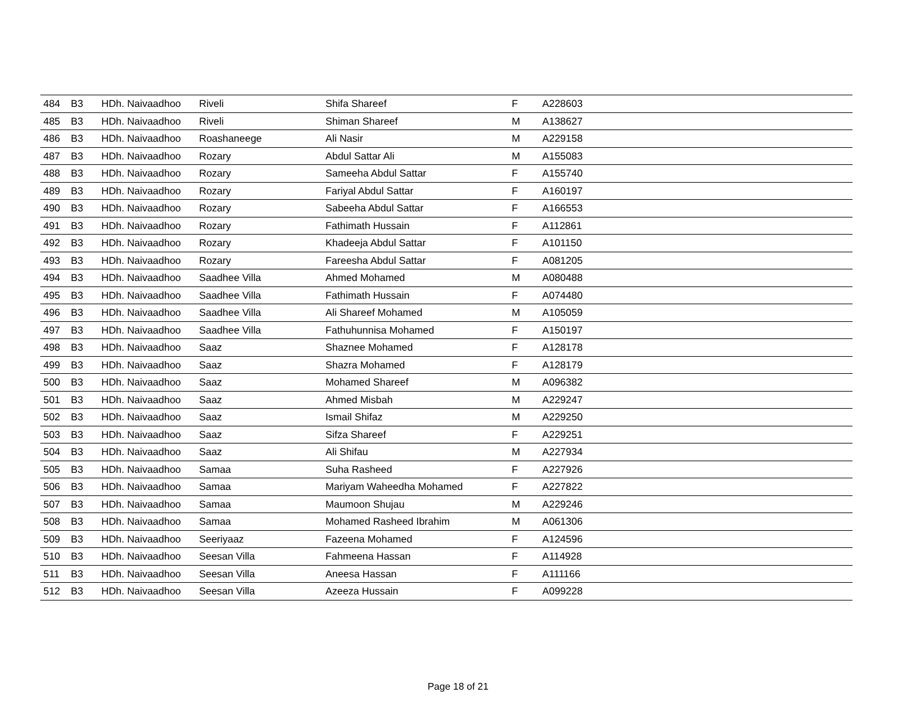| 484 | B3 | HDh. Naivaadhoo | Riveli | Shifa Shareef | F | A228603 | | |
| 485 | B3 | HDh. Naivaadhoo | Riveli | Shiman Shareef | M | A138627 | | |
| 486 | B3 | HDh. Naivaadhoo | Roashaneege | Ali Nasir | M | A229158 | | |
| 487 | B3 | HDh. Naivaadhoo | Rozary | Abdul Sattar Ali | M | A155083 | | |
| 488 | B3 | HDh. Naivaadhoo | Rozary | Sameeha Abdul Sattar | F | A155740 | | |
| 489 | B3 | HDh. Naivaadhoo | Rozary | Fariyal Abdul Sattar | F | A160197 | | |
| 490 | B3 | HDh. Naivaadhoo | Rozary | Sabeeha Abdul Sattar | F | A166553 | | |
| 491 | B3 | HDh. Naivaadhoo | Rozary | Fathimath Hussain | F | A112861 | | |
| 492 | B3 | HDh. Naivaadhoo | Rozary | Khadeeja Abdul Sattar | F | A101150 | | |
| 493 | B3 | HDh. Naivaadhoo | Rozary | Fareesha Abdul Sattar | F | A081205 | | |
| 494 | B3 | HDh. Naivaadhoo | Saadhee Villa | Ahmed Mohamed | M | A080488 | | |
| 495 | B3 | HDh. Naivaadhoo | Saadhee Villa | Fathimath Hussain | F | A074480 | | |
| 496 | B3 | HDh. Naivaadhoo | Saadhee Villa | Ali Shareef Mohamed | M | A105059 | | |
| 497 | B3 | HDh. Naivaadhoo | Saadhee Villa | Fathuhunnisa Mohamed | F | A150197 | | |
| 498 | B3 | HDh. Naivaadhoo | Saaz | Shaznee Mohamed | F | A128178 | | |
| 499 | B3 | HDh. Naivaadhoo | Saaz | Shazra Mohamed | F | A128179 | | |
| 500 | B3 | HDh. Naivaadhoo | Saaz | Mohamed Shareef | M | A096382 | | |
| 501 | B3 | HDh. Naivaadhoo | Saaz | Ahmed Misbah | M | A229247 | | |
| 502 | B3 | HDh. Naivaadhoo | Saaz | Ismail Shifaz | M | A229250 | | |
| 503 | B3 | HDh. Naivaadhoo | Saaz | Sifza Shareef | F | A229251 | | |
| 504 | B3 | HDh. Naivaadhoo | Saaz | Ali Shifau | M | A227934 | | |
| 505 | B3 | HDh. Naivaadhoo | Samaa | Suha Rasheed | F | A227926 | | |
| 506 | B3 | HDh. Naivaadhoo | Samaa | Mariyam Waheedha Mohamed | F | A227822 | | |
| 507 | B3 | HDh. Naivaadhoo | Samaa | Maumoon Shujau | M | A229246 | | |
| 508 | B3 | HDh. Naivaadhoo | Samaa | Mohamed Rasheed Ibrahim | M | A061306 | | |
| 509 | B3 | HDh. Naivaadhoo | Seeriyaaz | Fazeena Mohamed | F | A124596 | | |
| 510 | B3 | HDh. Naivaadhoo | Seesan Villa | Fahmeena Hassan | F | A114928 | | |
| 511 | B3 | HDh. Naivaadhoo | Seesan Villa | Aneesa Hassan | F | A111166 | | |
| 512 | B3 | HDh. Naivaadhoo | Seesan Villa | Azeeza Hussain | F | A099228 | | |
Page 18 of 21